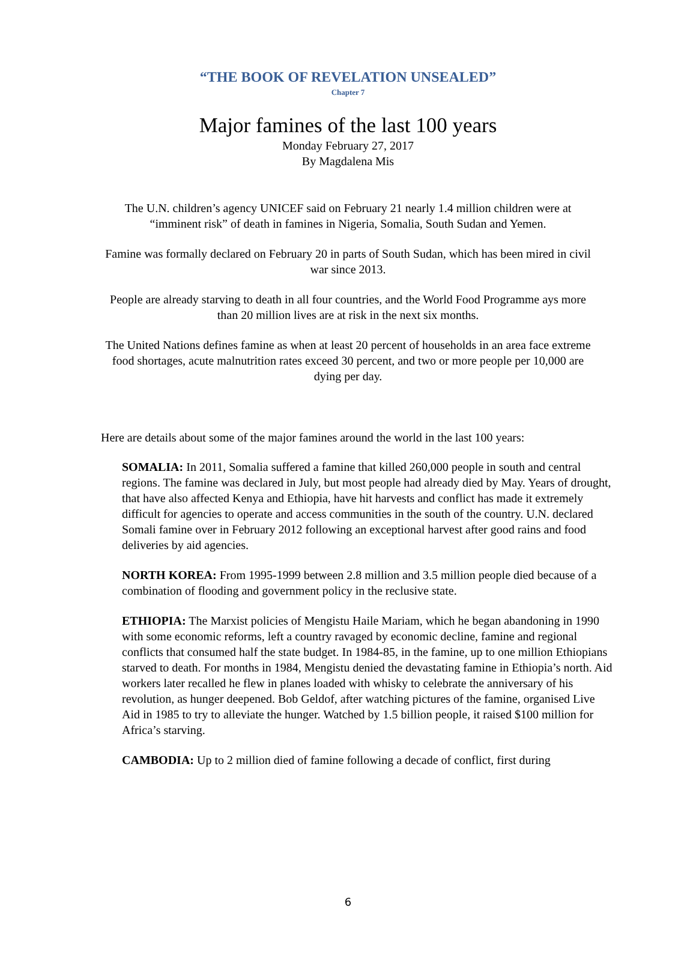“THE BOOK OF REVELATION UNSEALED”
Chapter 7
Major famines of the last 100 years
Monday February 27, 2017
By Magdalena Mis
The U.N. children’s agency UNICEF said on February 21 nearly 1.4 million children were at “imminent risk” of death in famines in Nigeria, Somalia, South Sudan and Yemen.
Famine was formally declared on February 20 in parts of South Sudan, which has been mired in civil war since 2013.
People are already starving to death in all four countries, and the World Food Programme ays more than 20 million lives are at risk in the next six months.
The United Nations defines famine as when at least 20 percent of households in an area face extreme food shortages, acute malnutrition rates exceed 30 percent, and two or more people per 10,000 are dying per day.
Here are details about some of the major famines around the world in the last 100 years:
SOMALIA: In 2011, Somalia suffered a famine that killed 260,000 people in south and central regions. The famine was declared in July, but most people had already died by May. Years of drought, that have also affected Kenya and Ethiopia, have hit harvests and conflict has made it extremely difficult for agencies to operate and access communities in the south of the country. U.N. declared Somali famine over in February 2012 following an exceptional harvest after good rains and food deliveries by aid agencies.
NORTH KOREA: From 1995-1999 between 2.8 million and 3.5 million people died because of a combination of flooding and government policy in the reclusive state.
ETHIOPIA: The Marxist policies of Mengistu Haile Mariam, which he began abandoning in 1990 with some economic reforms, left a country ravaged by economic decline, famine and regional conflicts that consumed half the state budget. In 1984-85, in the famine, up to one million Ethiopians starved to death. For months in 1984, Mengistu denied the devastating famine in Ethiopia’s north. Aid workers later recalled he flew in planes loaded with whisky to celebrate the anniversary of his revolution, as hunger deepened. Bob Geldof, after watching pictures of the famine, organised Live Aid in 1985 to try to alleviate the hunger. Watched by 1.5 billion people, it raised $100 million for Africa’s starving.
CAMBODIA: Up to 2 million died of famine following a decade of conflict, first during
6